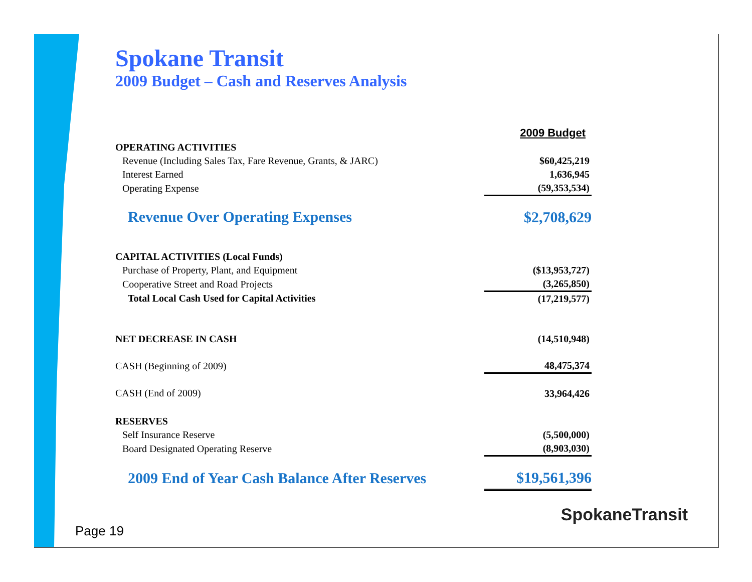Spokane Transit
2009 Budget – Cash and Reserves Analysis
| | 2009 Budget |
| OPERATING ACTIVITIES | |
| Revenue (Including Sales Tax, Fare Revenue, Grants, & JARC) | $60,425,219 |
| Interest Earned | 1,636,945 |
| Operating Expense | (59,353,534) |
| Revenue Over Operating Expenses | $2,708,629 |
| CAPITAL ACTIVITIES (Local Funds) | |
| Purchase of Property, Plant, and Equipment | ($13,953,727) |
| Cooperative Street and Road Projects | (3,265,850) |
| Total Local Cash Used for Capital Activities | (17,219,577) |
| NET DECREASE IN CASH | (14,510,948) |
| CASH (Beginning of 2009) | 48,475,374 |
| CASH (End of 2009) | 33,964,426 |
| RESERVES | |
| Self Insurance Reserve | (5,500,000) |
| Board Designated Operating Reserve | (8,903,030) |
| 2009 End of Year Cash Balance After Reserves | $19,561,396 |
SpokaneTransit
Page 19